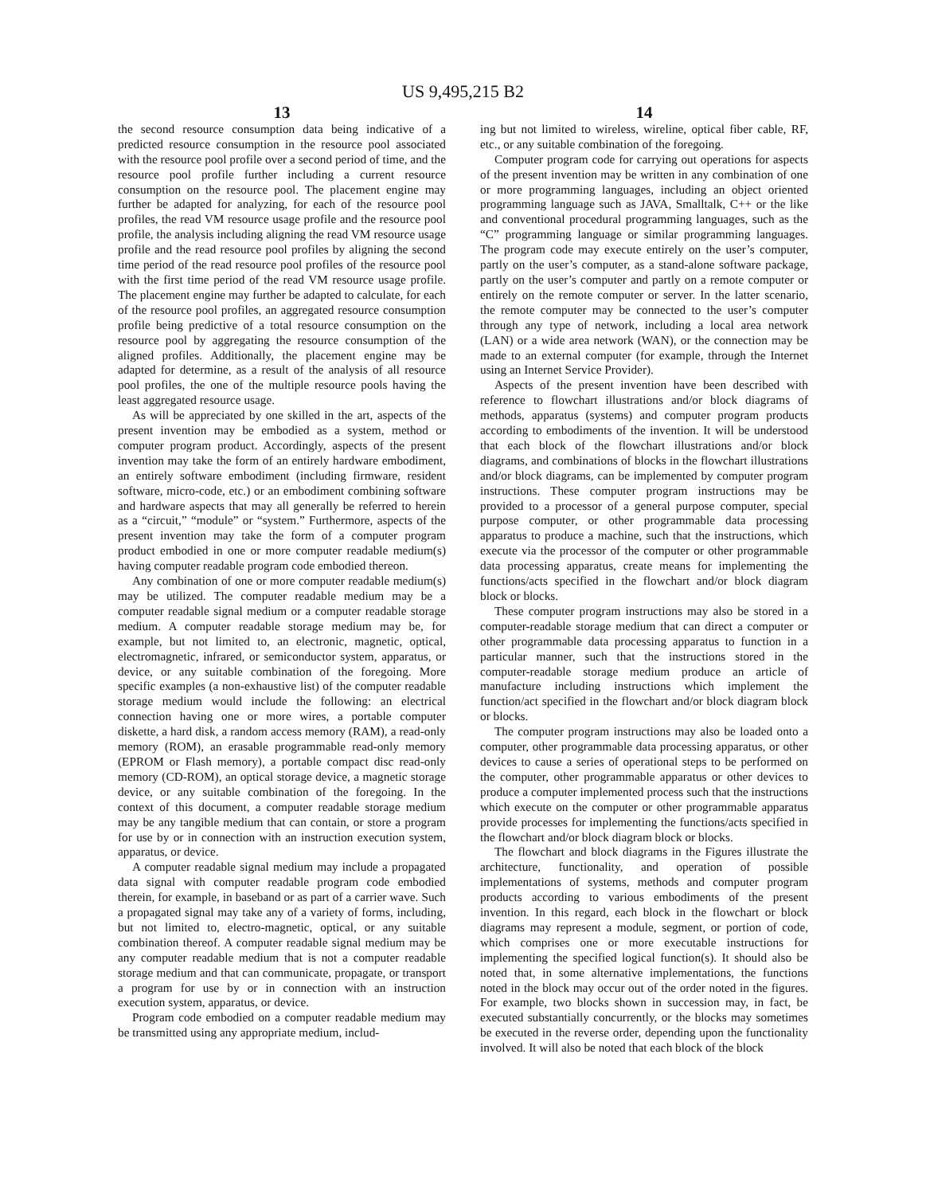US 9,495,215 B2
13
the second resource consumption data being indicative of a predicted resource consumption in the resource pool associated with the resource pool profile over a second period of time, and the resource pool profile further including a current resource consumption on the resource pool. The placement engine may further be adapted for analyzing, for each of the resource pool profiles, the read VM resource usage profile and the resource pool profile, the analysis including aligning the read VM resource usage profile and the read resource pool profiles by aligning the second time period of the read resource pool profiles of the resource pool with the first time period of the read VM resource usage profile. The placement engine may further be adapted to calculate, for each of the resource pool profiles, an aggregated resource consumption profile being predictive of a total resource consumption on the resource pool by aggregating the resource consumption of the aligned profiles. Additionally, the placement engine may be adapted for determine, as a result of the analysis of all resource pool profiles, the one of the multiple resource pools having the least aggregated resource usage.
As will be appreciated by one skilled in the art, aspects of the present invention may be embodied as a system, method or computer program product. Accordingly, aspects of the present invention may take the form of an entirely hardware embodiment, an entirely software embodiment (including firmware, resident software, micro-code, etc.) or an embodiment combining software and hardware aspects that may all generally be referred to herein as a “circuit,” “module” or “system.” Furthermore, aspects of the present invention may take the form of a computer program product embodied in one or more computer readable medium(s) having computer readable program code embodied thereon.
Any combination of one or more computer readable medium(s) may be utilized. The computer readable medium may be a computer readable signal medium or a computer readable storage medium. A computer readable storage medium may be, for example, but not limited to, an electronic, magnetic, optical, electromagnetic, infrared, or semiconductor system, apparatus, or device, or any suitable combination of the foregoing. More specific examples (a non-exhaustive list) of the computer readable storage medium would include the following: an electrical connection having one or more wires, a portable computer diskette, a hard disk, a random access memory (RAM), a read-only memory (ROM), an erasable programmable read-only memory (EPROM or Flash memory), a portable compact disc read-only memory (CD-ROM), an optical storage device, a magnetic storage device, or any suitable combination of the foregoing. In the context of this document, a computer readable storage medium may be any tangible medium that can contain, or store a program for use by or in connection with an instruction execution system, apparatus, or device.
A computer readable signal medium may include a propagated data signal with computer readable program code embodied therein, for example, in baseband or as part of a carrier wave. Such a propagated signal may take any of a variety of forms, including, but not limited to, electro-magnetic, optical, or any suitable combination thereof. A computer readable signal medium may be any computer readable medium that is not a computer readable storage medium and that can communicate, propagate, or transport a program for use by or in connection with an instruction execution system, apparatus, or device.
Program code embodied on a computer readable medium may be transmitted using any appropriate medium, includ-
14
ing but not limited to wireless, wireline, optical fiber cable, RF, etc., or any suitable combination of the foregoing.
Computer program code for carrying out operations for aspects of the present invention may be written in any combination of one or more programming languages, including an object oriented programming language such as JAVA, Smalltalk, C++ or the like and conventional procedural programming languages, such as the “C” programming language or similar programming languages. The program code may execute entirely on the user’s computer, partly on the user’s computer, as a stand-alone software package, partly on the user’s computer and partly on a remote computer or entirely on the remote computer or server. In the latter scenario, the remote computer may be connected to the user’s computer through any type of network, including a local area network (LAN) or a wide area network (WAN), or the connection may be made to an external computer (for example, through the Internet using an Internet Service Provider).
Aspects of the present invention have been described with reference to flowchart illustrations and/or block diagrams of methods, apparatus (systems) and computer program products according to embodiments of the invention. It will be understood that each block of the flowchart illustrations and/or block diagrams, and combinations of blocks in the flowchart illustrations and/or block diagrams, can be implemented by computer program instructions. These computer program instructions may be provided to a processor of a general purpose computer, special purpose computer, or other programmable data processing apparatus to produce a machine, such that the instructions, which execute via the processor of the computer or other programmable data processing apparatus, create means for implementing the functions/acts specified in the flowchart and/or block diagram block or blocks.
These computer program instructions may also be stored in a computer-readable storage medium that can direct a computer or other programmable data processing apparatus to function in a particular manner, such that the instructions stored in the computer-readable storage medium produce an article of manufacture including instructions which implement the function/act specified in the flowchart and/or block diagram block or blocks.
The computer program instructions may also be loaded onto a computer, other programmable data processing apparatus, or other devices to cause a series of operational steps to be performed on the computer, other programmable apparatus or other devices to produce a computer implemented process such that the instructions which execute on the computer or other programmable apparatus provide processes for implementing the functions/acts specified in the flowchart and/or block diagram block or blocks.
The flowchart and block diagrams in the Figures illustrate the architecture, functionality, and operation of possible implementations of systems, methods and computer program products according to various embodiments of the present invention. In this regard, each block in the flowchart or block diagrams may represent a module, segment, or portion of code, which comprises one or more executable instructions for implementing the specified logical function(s). It should also be noted that, in some alternative implementations, the functions noted in the block may occur out of the order noted in the figures. For example, two blocks shown in succession may, in fact, be executed substantially concurrently, or the blocks may sometimes be executed in the reverse order, depending upon the functionality involved. It will also be noted that each block of the block